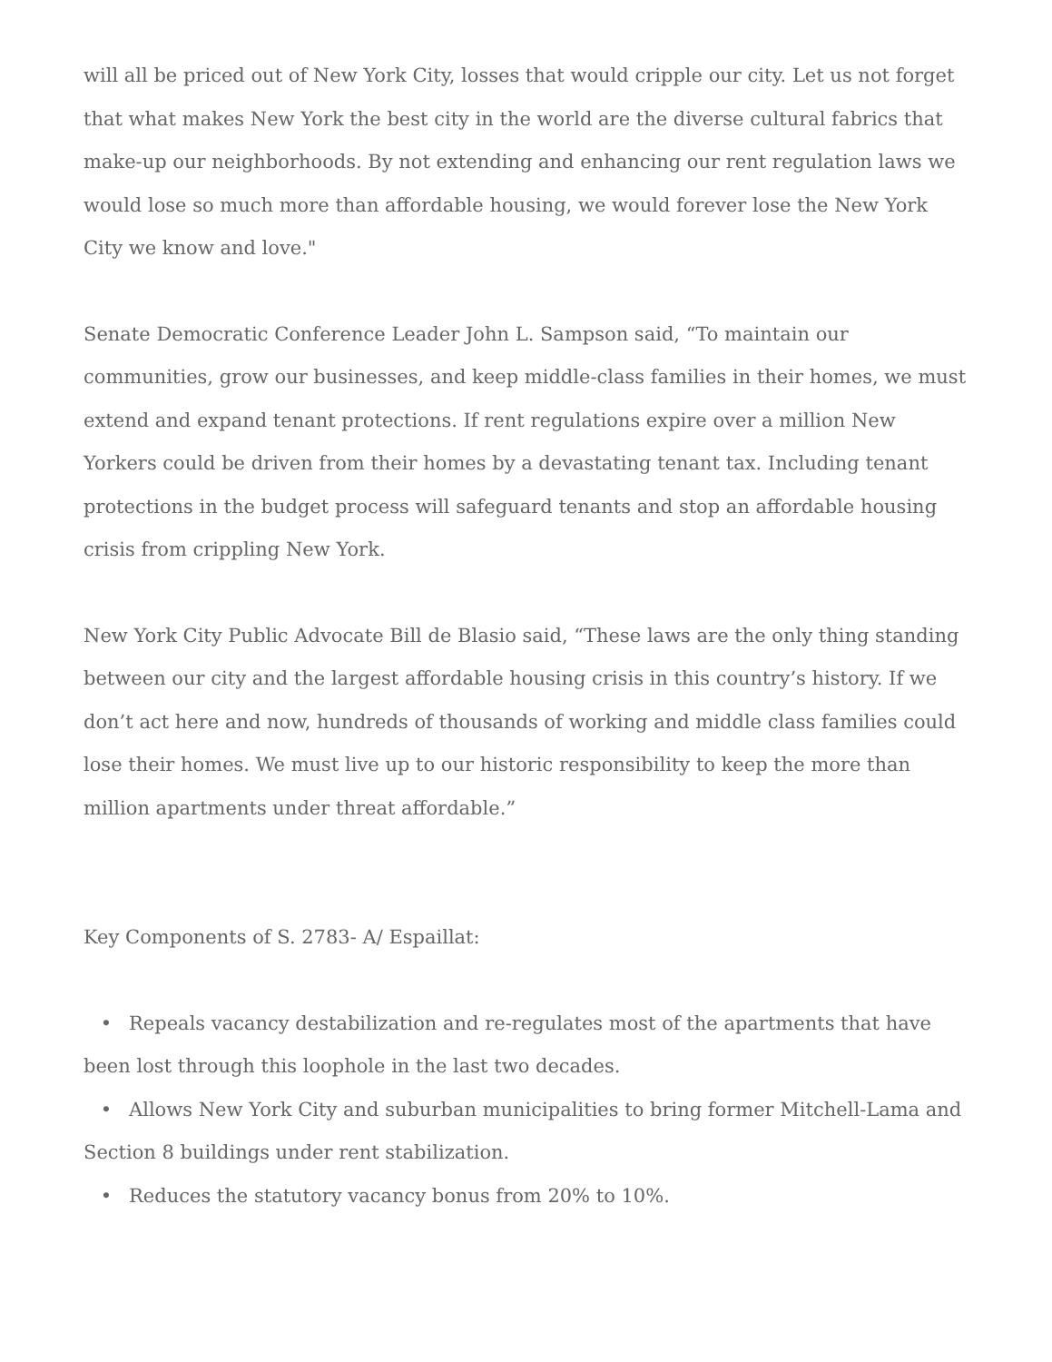will all be priced out of New York City, losses that would cripple our city. Let us not forget that what makes New York the best city in the world are the diverse cultural fabrics that make-up our neighborhoods. By not extending and enhancing our rent regulation laws we would lose so much more than affordable housing, we would forever lose the New York City we know and love."
Senate Democratic Conference Leader John L. Sampson said, “To maintain our communities, grow our businesses, and keep middle-class families in their homes, we must extend and expand tenant protections. If rent regulations expire over a million New Yorkers could be driven from their homes by a devastating tenant tax. Including tenant protections in the budget process will safeguard tenants and stop an affordable housing crisis from crippling New York.
New York City Public Advocate Bill de Blasio said, “These laws are the only thing standing between our city and the largest affordable housing crisis in this country’s history. If we don’t act here and now, hundreds of thousands of working and middle class families could lose their homes. We must live up to our historic responsibility to keep the more than million apartments under threat affordable.”
Key Components of S. 2783- A/ Espaillat:
• Repeals vacancy destabilization and re-regulates most of the apartments that have been lost through this loophole in the last two decades.
• Allows New York City and suburban municipalities to bring former Mitchell-Lama and Section 8 buildings under rent stabilization.
• Reduces the statutory vacancy bonus from 20% to 10%.